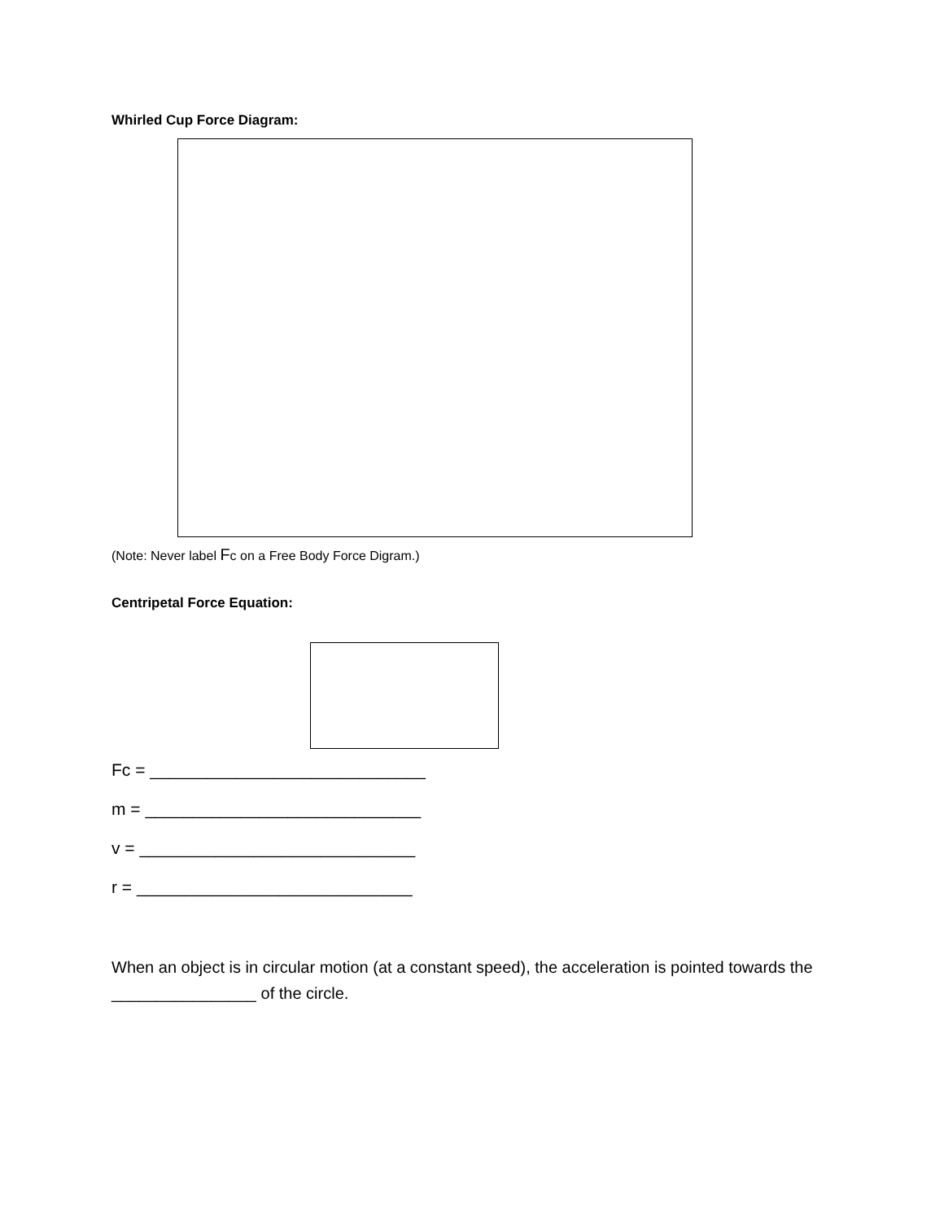Whirled Cup Force Diagram:
(Note: Never label Fc on a Free Body Force Digram.)
Centripetal Force Equation:
Fc = _____________________________
m = _____________________________
v = _____________________________
r = _____________________________
When an object is in circular motion (at a constant speed), the acceleration is pointed towards the ________________ of the circle.